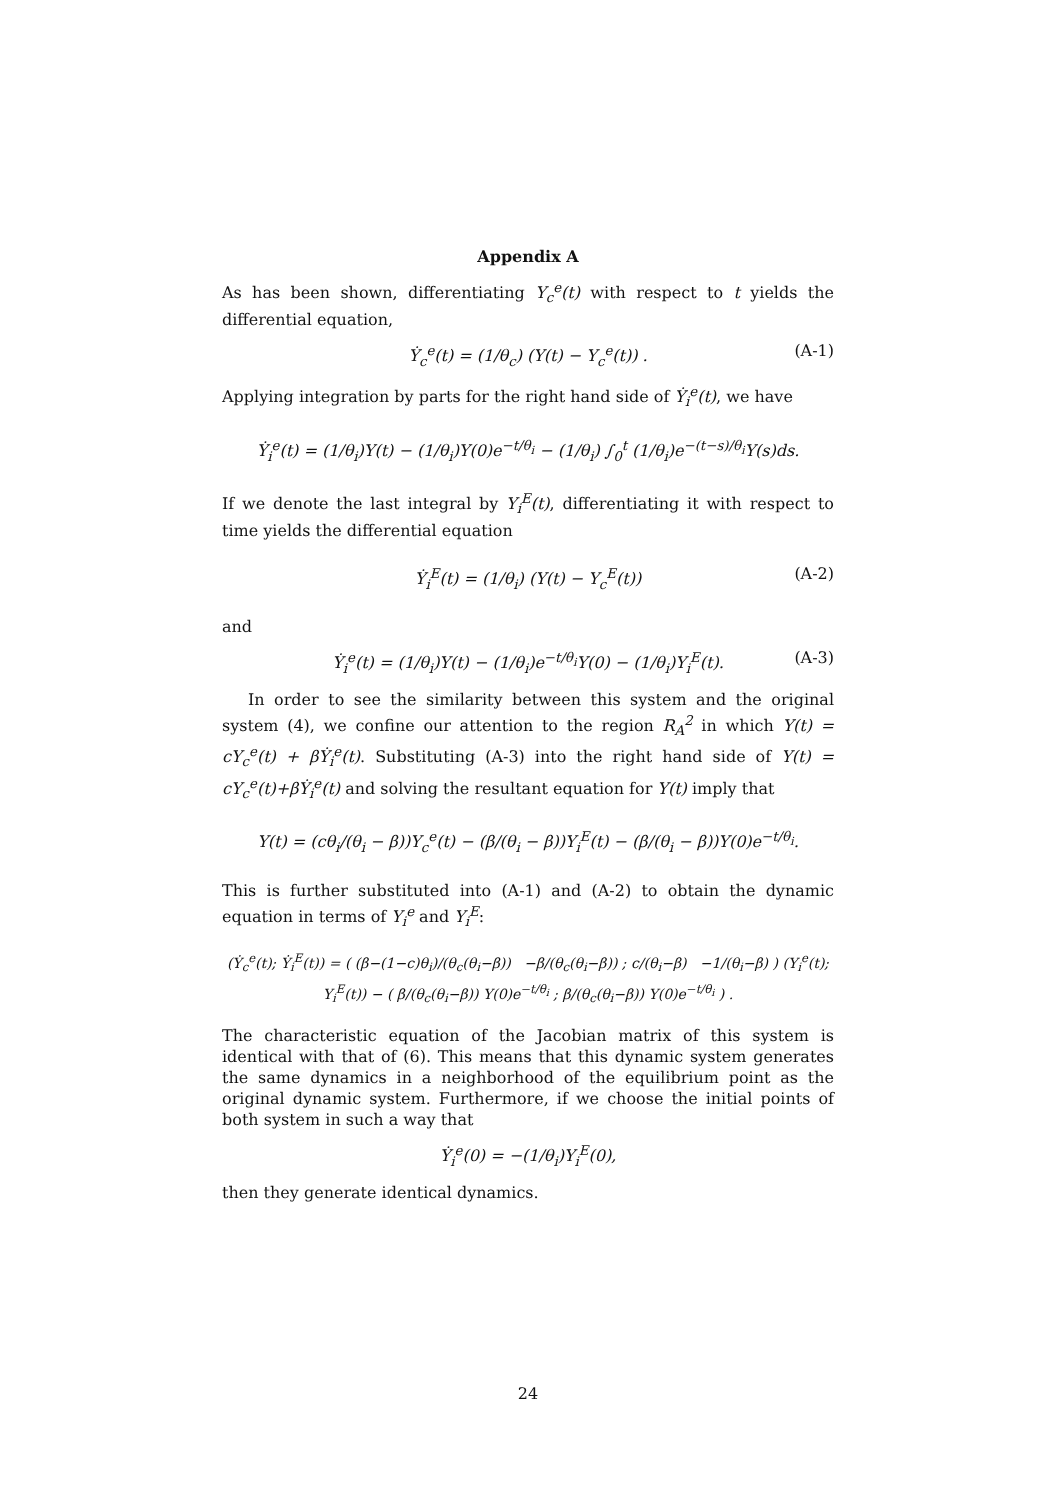Appendix A
As has been shown, differentiating Y<sub>c</sub><sup>e</sup>(t) with respect to t yields the differential equation,
Ẏ<sub>c</sub><sup>e</sup>(t) = (1/θ<sub>c</sub>) (Y(t) − Y<sub>c</sub><sup>e</sup>(t)) . (A-1)
Applying integration by parts for the right hand side of Ẏ<sub>i</sub><sup>e</sup>(t), we have
Ẏ<sub>i</sub><sup>e</sup>(t) = (1/θ<sub>i</sub>)Y(t) − (1/θ<sub>i</sub>)Y(0)e<sup>−t/θ<sub>i</sub></sup> − (1/θ<sub>i</sub>) ∫<sub>0</sub><sup>t</sup> (1/θ<sub>i</sub>)e<sup>−(t−s)/θ<sub>i</sub></sup>Y(s)ds.
If we denote the last integral by Y<sub>i</sub><sup>E</sup>(t), differentiating it with respect to time yields the differential equation
Ẏ<sub>i</sub><sup>E</sup>(t) = (1/θ<sub>i</sub>) (Y(t) − Y<sub>c</sub><sup>E</sup>(t)) (A-2)
and
Ẏ<sub>i</sub><sup>e</sup>(t) = (1/θ<sub>i</sub>)Y(t) − (1/θ<sub>i</sub>)e<sup>−t/θ<sub>i</sub></sup>Y(0) − (1/θ<sub>i</sub>)Y<sub>i</sub><sup>E</sup>(t). (A-3)
In order to see the similarity between this system and the original system (4), we confine our attention to the region R<sub>A</sub><sup>2</sup> in which Y(t) = cY<sub>c</sub><sup>e</sup>(t) + βẎ<sub>i</sub><sup>e</sup>(t). Substituting (A-3) into the right hand side of Y(t) = cY<sub>c</sub><sup>e</sup>(t)+βẎ<sub>i</sub><sup>e</sup>(t) and solving the resultant equation for Y(t) imply that
Y(t) = (cθ<sub>i</sub>/(θ<sub>i</sub> − β))Y<sub>c</sub><sup>e</sup>(t) − (β/(θ<sub>i</sub> − β))Y<sub>i</sub><sup>E</sup>(t) − (β/(θ<sub>i</sub> − β))Y(0)e<sup>−t/θ<sub>i</sub></sup>.
This is further substituted into (A-1) and (A-2) to obtain the dynamic equation in terms of Y<sub>i</sub><sup>e</sup> and Y<sub>i</sub><sup>E</sup>:
(Ẏ<sub>c</sub><sup>e</sup>(t); Ẏ<sub>i</sub><sup>E</sup>(t)) = ( (β−(1−c)θ<sub>i</sub>)/(θ<sub>c</sub>(θ<sub>i</sub>−β)) −β/(θ<sub>c</sub>(θ<sub>i</sub>−β)) ; c/(θ<sub>i</sub>−β) −1/(θ<sub>i</sub>−β) ) (Y<sub>i</sub><sup>e</sup>(t); Y<sub>i</sub><sup>E</sup>(t)) − ( β/(θ<sub>c</sub>(θ<sub>i</sub>−β)) Y(0)e<sup>−t/θ<sub>i</sub></sup> ; β/(θ<sub>c</sub>(θ<sub>i</sub>−β)) Y(0)e<sup>−t/θ<sub>i</sub></sup> ) .
The characteristic equation of the Jacobian matrix of this system is identical with that of (6). This means that this dynamic system generates the same dynamics in a neighborhood of the equilibrium point as the original dynamic system. Furthermore, if we choose the initial points of both system in such a way that
Ẏ<sub>i</sub><sup>e</sup>(0) = −(1/θ<sub>i</sub>)Y<sub>i</sub><sup>E</sup>(0),
then they generate identical dynamics.
24